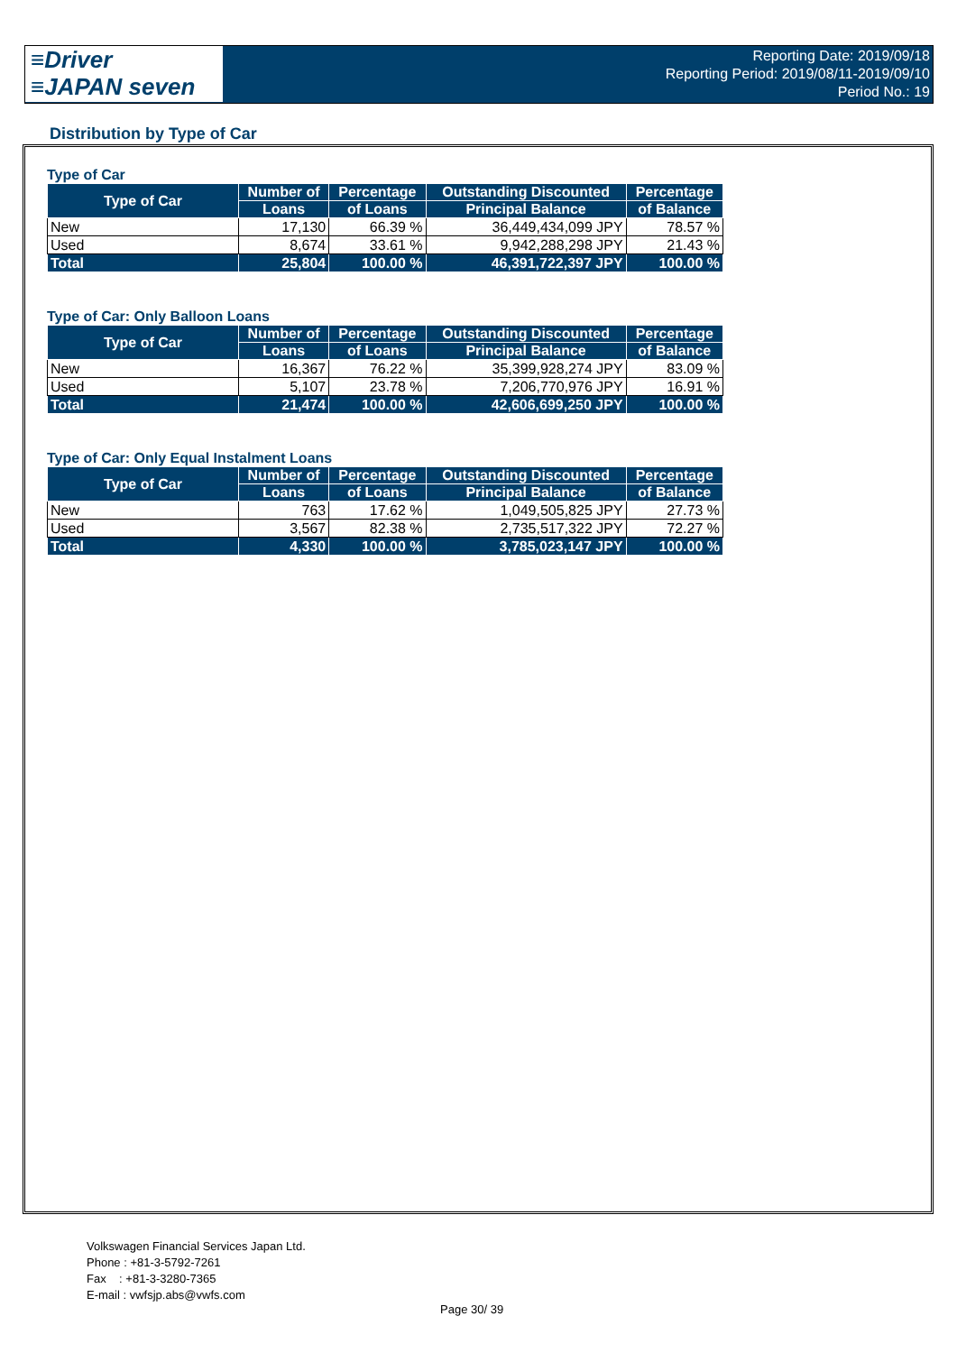≡Driver
≡JAPAN seven
Reporting Date: 2019/09/18
Reporting Period: 2019/08/11-2019/09/10
Period No.: 19
Distribution by Type of Car
Type of Car
| Type of Car | Number of | Percentage | Outstanding Discounted | Percentage |
| --- | --- | --- | --- | --- |
| | Loans | of Loans | Principal Balance | of Balance |
| New | 17,130 | 66.39 % | 36,449,434,099 JPY | 78.57 % |
| Used | 8,674 | 33.61 % | 9,942,288,298 JPY | 21.43 % |
| Total | 25,804 | 100.00 % | 46,391,722,397 JPY | 100.00 % |
Type of Car: Only Balloon Loans
| Type of Car | Number of | Percentage | Outstanding Discounted | Percentage |
| --- | --- | --- | --- | --- |
| | Loans | of Loans | Principal Balance | of Balance |
| New | 16,367 | 76.22 % | 35,399,928,274 JPY | 83.09 % |
| Used | 5,107 | 23.78 % | 7,206,770,976 JPY | 16.91 % |
| Total | 21,474 | 100.00 % | 42,606,699,250 JPY | 100.00 % |
Type of Car: Only Equal Instalment Loans
| Type of Car | Number of | Percentage | Outstanding Discounted | Percentage |
| --- | --- | --- | --- | --- |
| | Loans | of Loans | Principal Balance | of Balance |
| New | 763 | 17.62 % | 1,049,505,825 JPY | 27.73 % |
| Used | 3,567 | 82.38 % | 2,735,517,322 JPY | 72.27 % |
| Total | 4,330 | 100.00 % | 3,785,023,147 JPY | 100.00 % |
Volkswagen Financial Services Japan Ltd.
Phone : +81-3-5792-7261
Fax : +81-3-3280-7365
E-mail : vwfsjp.abs@vwfs.com
Page 30/ 39